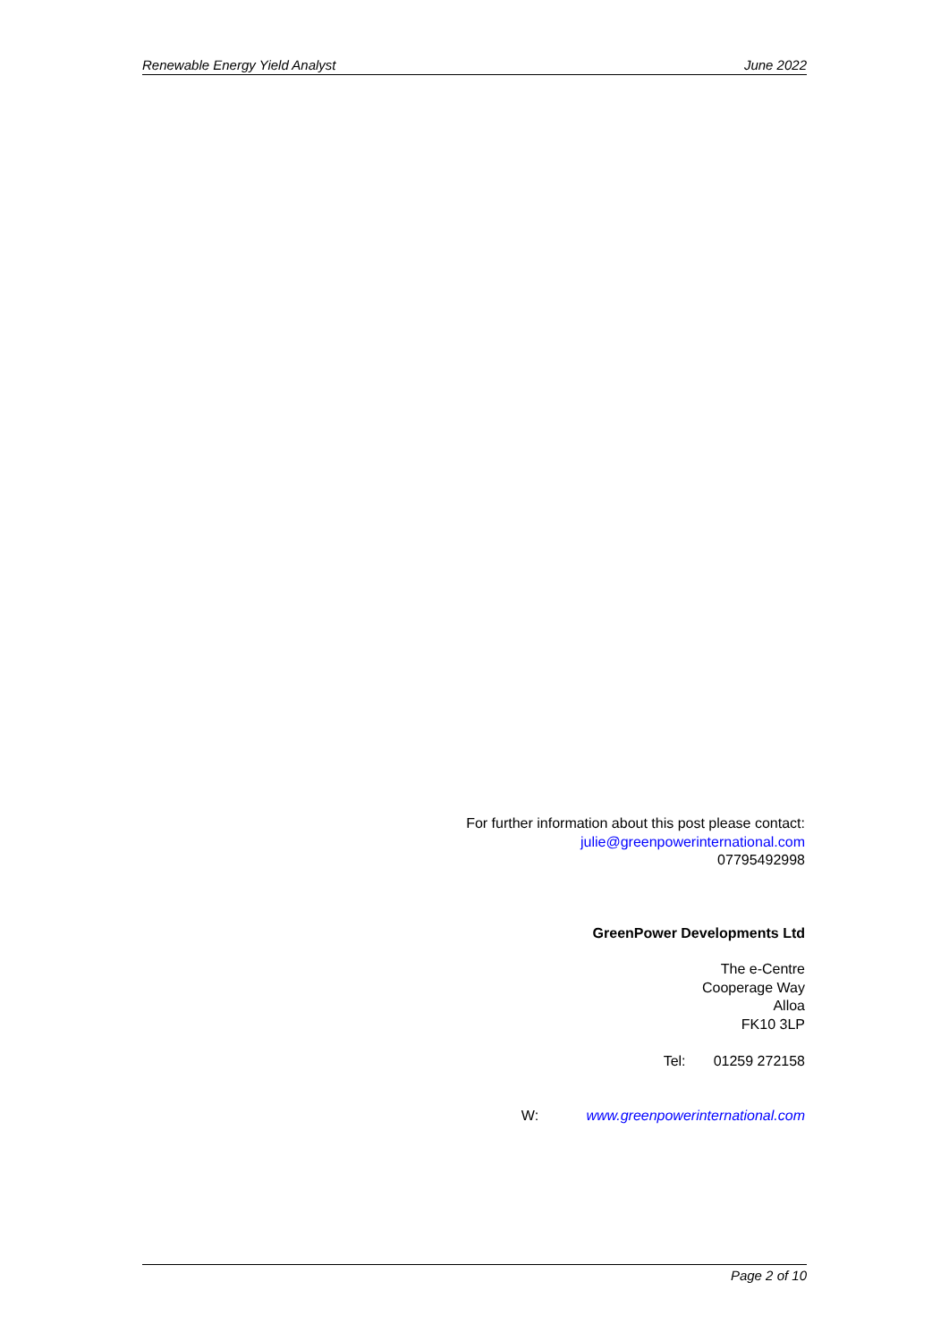Renewable Energy Yield Analyst June 2022
For further information about this post please contact:
julie@greenpowerinternational.com
07795492998
GreenPower Developments Ltd
The e-Centre
Cooperage Way
Alloa
FK10 3LP
Tel: 01259 272158
W: www.greenpowerinternational.com
Page 2 of 10